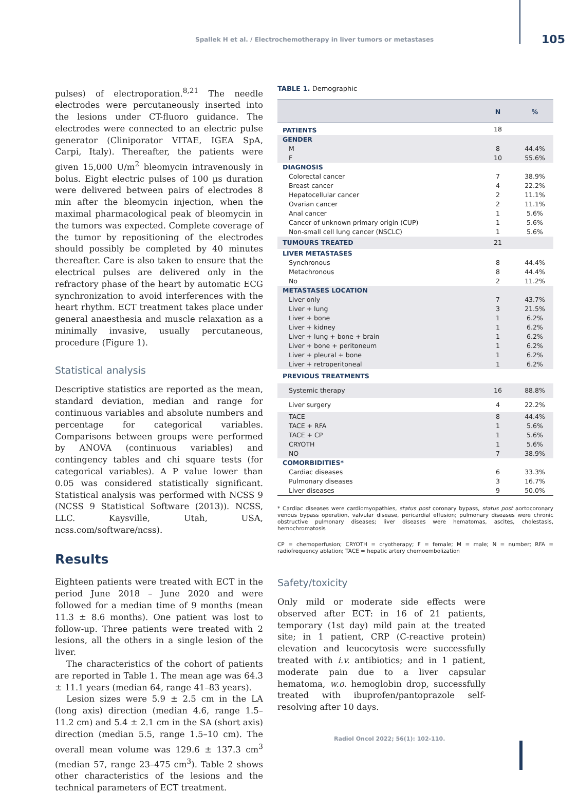Spallek H et al. / Electrochemotherapy in liver tumors or metastases 105
pulses) of electroporation.<sup>8,21</sup> The needle electrodes were percutaneously inserted into the lesions under CT-fluoro guidance. The electrodes were connected to an electric pulse generator (Cliniporator VITAE, IGEA SpA, Carpi, Italy). Thereafter, the patients were given 15,000 U/m<sup>2</sup> bleomycin intravenously in bolus. Eight electric pulses of 100 µs duration were delivered between pairs of electrodes 8 min after the bleomycin injection, when the maximal pharmacological peak of bleomycin in the tumors was expected. Complete coverage of the tumor by repositioning of the electrodes should possibly be completed by 40 minutes thereafter. Care is also taken to ensure that the electrical pulses are delivered only in the refractory phase of the heart by automatic ECG synchronization to avoid interferences with the heart rhythm. ECT treatment takes place under general anaesthesia and muscle relaxation as a minimally invasive, usually percutaneous, procedure (Figure 1).
Statistical analysis
Descriptive statistics are reported as the mean, standard deviation, median and range for continuous variables and absolute numbers and percentage for categorical variables. Comparisons between groups were performed by ANOVA (continuous variables) and contingency tables and chi square tests (for categorical variables). A P value lower than 0.05 was considered statistically significant. Statistical analysis was performed with NCSS 9 (NCSS 9 Statistical Software (2013)). NCSS, LLC. Kaysville, Utah, USA, ncss.com/software/ncss).
Results
Eighteen patients were treated with ECT in the period June 2018 – June 2020 and were followed for a median time of 9 months (mean 11.3 ± 8.6 months). One patient was lost to follow-up. Three patients were treated with 2 lesions, all the others in a single lesion of the liver.
The characteristics of the cohort of patients are reported in Table 1. The mean age was 64.3 ± 11.1 years (median 64, range 41–83 years).
Lesion sizes were 5.9 ± 2.5 cm in the LA (long axis) direction (median 4.6, range 1.5–11.2 cm) and 5.4 ± 2.1 cm in the SA (short axis) direction (median 5.5, range 1.5–10 cm). The overall mean volume was 129.6 ± 137.3 cm<sup>3</sup> (median 57, range 23–475 cm<sup>3</sup>). Table 2 shows other characteristics of the lesions and the technical parameters of ECT treatment.
TABLE 1. Demographic
| | N | % |
| --- | --- | --- |
| PATIENTS | 18 | |
| GENDER | | |
| M | 8 | 44.4% |
| F | 10 | 55.6% |
| DIAGNOSIS | | |
| Colorectal cancer | 7 | 38.9% |
| Breast cancer | 4 | 22.2% |
| Hepatocellular cancer | 2 | 11.1% |
| Ovarian cancer | 2 | 11.1% |
| Anal cancer | 1 | 5.6% |
| Cancer of unknown primary origin (CUP) | 1 | 5.6% |
| Non-small cell lung cancer (NSCLC) | 1 | 5.6% |
| TUMOURS TREATED | 21 | |
| LIVER METASTASES | | |
| Synchronous | 8 | 44.4% |
| Metachronous | 8 | 44.4% |
| No | 2 | 11.2% |
| METASTASES LOCATION | | |
| Liver only | 7 | 43.7% |
| Liver + lung | 3 | 21.5% |
| Liver + bone | 1 | 6.2% |
| Liver + kidney | 1 | 6.2% |
| Liver + lung + bone + brain | 1 | 6.2% |
| Liver + bone + peritoneum | 1 | 6.2% |
| Liver + pleural + bone | 1 | 6.2% |
| Liver + retroperitoneal | 1 | 6.2% |
| PREVIOUS TREATMENTS | | |
| Systemic therapy | 16 | 88.8% |
| Liver surgery | 4 | 22.2% |
| TACE | 8 | 44.4% |
| TACE + RFA | 1 | 5.6% |
| TACE + CP | 1 | 5.6% |
| CRYOTH | 1 | 5.6% |
| NO | 7 | 38.9% |
| COMORBIDITIES* | | |
| Cardiac diseases | 6 | 33.3% |
| Pulmonary diseases | 3 | 16.7% |
| Liver diseases | 9 | 50.0% |
* Cardiac diseases were cardiomyopathies, status post coronary bypass, status post aortocoronary venous bypass operation, valvular disease, pericardial effusion; pulmonary diseases were chronic obstructive pulmonary diseases; liver diseases were hematomas, ascites, cholestasis, hemochromatosis
CP = chemoperfusion; CRYOTH = cryotherapy; F = female; M = male; N = number; RFA = radiofrequency ablation; TACE = hepatic artery chemoembolization
Safety/toxicity
Only mild or moderate side effects were observed after ECT: in 16 of 21 patients, temporary (1st day) mild pain at the treated site; in 1 patient, CRP (C-reactive protein) elevation and leucocytosis were successfully treated with i.v. antibiotics; and in 1 patient, moderate pain due to a liver capsular hematoma, w.o. hemoglobin drop, successfully treated with ibuprofen/pantoprazole self-resolving after 10 days.
Radiol Oncol 2022; 56(1): 102-110.